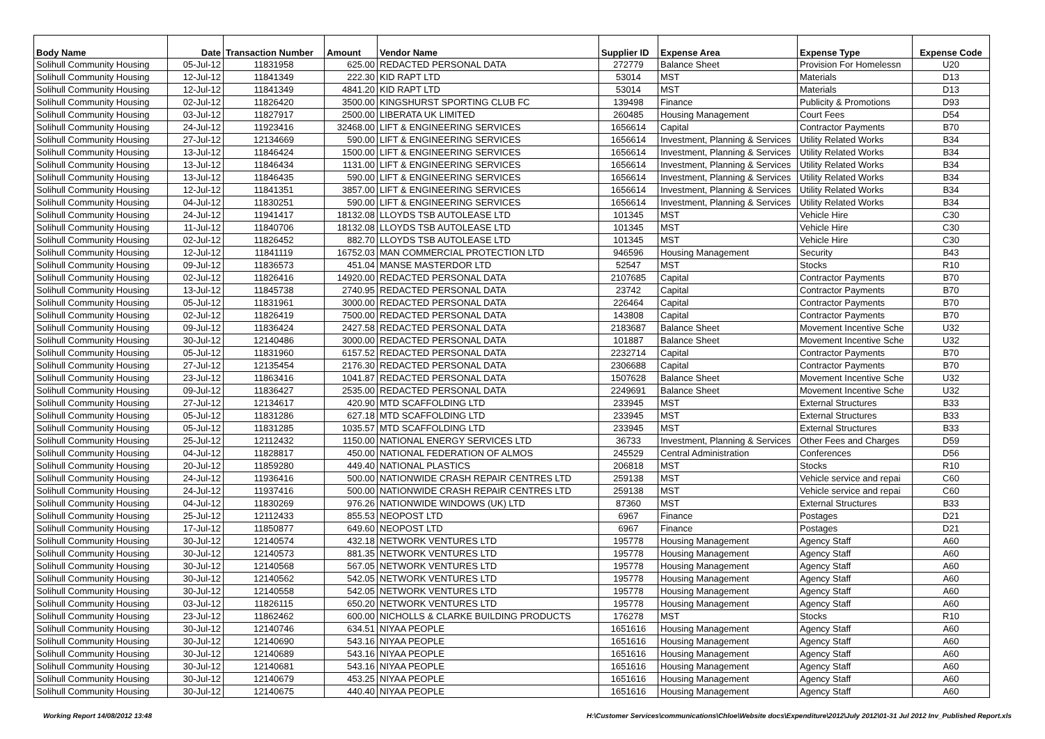| Body Name | Date | Transaction Number | Amount | Vendor Name | Supplier ID | Expense Area | Expense Type | Expense Code |
| --- | --- | --- | --- | --- | --- | --- | --- | --- |
| Solihull Community Housing | 05-Jul-12 | 11831958 | 625.00 | REDACTED PERSONAL DATA | 272779 | Balance Sheet | Provision For Homelessn | U20 |
| Solihull Community Housing | 12-Jul-12 | 11841349 | 222.30 | KID RAPT LTD | 53014 | MST | Materials | D13 |
| Solihull Community Housing | 12-Jul-12 | 11841349 | 4841.20 | KID RAPT LTD | 53014 | MST | Materials | D13 |
| Solihull Community Housing | 02-Jul-12 | 11826420 | 3500.00 | KINGSHURST SPORTING CLUB FC | 139498 | Finance | Publicity & Promotions | D93 |
| Solihull Community Housing | 03-Jul-12 | 11827917 | 2500.00 | LIBERATA UK LIMITED | 260485 | Housing Management | Court Fees | D54 |
| Solihull Community Housing | 24-Jul-12 | 11923416 | 32468.00 | LIFT & ENGINEERING SERVICES | 1656614 | Capital | Contractor Payments | B70 |
| Solihull Community Housing | 27-Jul-12 | 12134669 | 590.00 | LIFT & ENGINEERING SERVICES | 1656614 | Investment, Planning & Services | Utility Related Works | B34 |
| Solihull Community Housing | 13-Jul-12 | 11846424 | 1500.00 | LIFT & ENGINEERING SERVICES | 1656614 | Investment, Planning & Services | Utility Related Works | B34 |
| Solihull Community Housing | 13-Jul-12 | 11846434 | 1131.00 | LIFT & ENGINEERING SERVICES | 1656614 | Investment, Planning & Services | Utility Related Works | B34 |
| Solihull Community Housing | 13-Jul-12 | 11846435 | 590.00 | LIFT & ENGINEERING SERVICES | 1656614 | Investment, Planning & Services | Utility Related Works | B34 |
| Solihull Community Housing | 12-Jul-12 | 11841351 | 3857.00 | LIFT & ENGINEERING SERVICES | 1656614 | Investment, Planning & Services | Utility Related Works | B34 |
| Solihull Community Housing | 04-Jul-12 | 11830251 | 590.00 | LIFT & ENGINEERING SERVICES | 1656614 | Investment, Planning & Services | Utility Related Works | B34 |
| Solihull Community Housing | 24-Jul-12 | 11941417 | 18132.08 | LLOYDS TSB AUTOLEASE LTD | 101345 | MST | Vehicle Hire | C30 |
| Solihull Community Housing | 11-Jul-12 | 11840706 | 18132.08 | LLOYDS TSB AUTOLEASE LTD | 101345 | MST | Vehicle Hire | C30 |
| Solihull Community Housing | 02-Jul-12 | 11826452 | 882.70 | LLOYDS TSB AUTOLEASE LTD | 101345 | MST | Vehicle Hire | C30 |
| Solihull Community Housing | 12-Jul-12 | 11841119 | 16752.03 | MAN COMMERCIAL PROTECTION LTD | 946596 | Housing Management | Security | B43 |
| Solihull Community Housing | 09-Jul-12 | 11836573 | 451.04 | MANSE MASTERDOR LTD | 52547 | MST | Stocks | R10 |
| Solihull Community Housing | 02-Jul-12 | 11826416 | 14920.00 | REDACTED PERSONAL DATA | 2107685 | Capital | Contractor Payments | B70 |
| Solihull Community Housing | 13-Jul-12 | 11845738 | 2740.95 | REDACTED PERSONAL DATA | 23742 | Capital | Contractor Payments | B70 |
| Solihull Community Housing | 05-Jul-12 | 11831961 | 3000.00 | REDACTED PERSONAL DATA | 226464 | Capital | Contractor Payments | B70 |
| Solihull Community Housing | 02-Jul-12 | 11826419 | 7500.00 | REDACTED PERSONAL DATA | 143808 | Capital | Contractor Payments | B70 |
| Solihull Community Housing | 09-Jul-12 | 11836424 | 2427.58 | REDACTED PERSONAL DATA | 2183687 | Balance Sheet | Movement Incentive Sche | U32 |
| Solihull Community Housing | 30-Jul-12 | 12140486 | 3000.00 | REDACTED PERSONAL DATA | 101887 | Balance Sheet | Movement Incentive Sche | U32 |
| Solihull Community Housing | 05-Jul-12 | 11831960 | 6157.52 | REDACTED PERSONAL DATA | 2232714 | Capital | Contractor Payments | B70 |
| Solihull Community Housing | 27-Jul-12 | 12135454 | 2176.30 | REDACTED PERSONAL DATA | 2306688 | Capital | Contractor Payments | B70 |
| Solihull Community Housing | 23-Jul-12 | 11863416 | 1041.87 | REDACTED PERSONAL DATA | 1507628 | Balance Sheet | Movement Incentive Sche | U32 |
| Solihull Community Housing | 09-Jul-12 | 11836427 | 2535.00 | REDACTED PERSONAL DATA | 2249691 | Balance Sheet | Movement Incentive Sche | U32 |
| Solihull Community Housing | 27-Jul-12 | 12134617 | 420.90 | MTD SCAFFOLDING LTD | 233945 | MST | External Structures | B33 |
| Solihull Community Housing | 05-Jul-12 | 11831286 | 627.18 | MTD SCAFFOLDING LTD | 233945 | MST | External Structures | B33 |
| Solihull Community Housing | 05-Jul-12 | 11831285 | 1035.57 | MTD SCAFFOLDING LTD | 233945 | MST | External Structures | B33 |
| Solihull Community Housing | 25-Jul-12 | 12112432 | 1150.00 | NATIONAL ENERGY SERVICES LTD | 36733 | Investment, Planning & Services | Other Fees and Charges | D59 |
| Solihull Community Housing | 04-Jul-12 | 11828817 | 450.00 | NATIONAL FEDERATION OF ALMOS | 245529 | Central Administration | Conferences | D56 |
| Solihull Community Housing | 20-Jul-12 | 11859280 | 449.40 | NATIONAL PLASTICS | 206818 | MST | Stocks | R10 |
| Solihull Community Housing | 24-Jul-12 | 11936416 | 500.00 | NATIONWIDE CRASH REPAIR CENTRES LTD | 259138 | MST | Vehicle service and repai | C60 |
| Solihull Community Housing | 24-Jul-12 | 11937416 | 500.00 | NATIONWIDE CRASH REPAIR CENTRES LTD | 259138 | MST | Vehicle service and repai | C60 |
| Solihull Community Housing | 04-Jul-12 | 11830269 | 976.26 | NATIONWIDE WINDOWS (UK) LTD | 87360 | MST | External Structures | B33 |
| Solihull Community Housing | 25-Jul-12 | 12112433 | 855.53 | NEOPOST LTD | 6967 | Finance | Postages | D21 |
| Solihull Community Housing | 17-Jul-12 | 11850877 | 649.60 | NEOPOST LTD | 6967 | Finance | Postages | D21 |
| Solihull Community Housing | 30-Jul-12 | 12140574 | 432.18 | NETWORK VENTURES LTD | 195778 | Housing Management | Agency Staff | A60 |
| Solihull Community Housing | 30-Jul-12 | 12140573 | 881.35 | NETWORK VENTURES LTD | 195778 | Housing Management | Agency Staff | A60 |
| Solihull Community Housing | 30-Jul-12 | 12140568 | 567.05 | NETWORK VENTURES LTD | 195778 | Housing Management | Agency Staff | A60 |
| Solihull Community Housing | 30-Jul-12 | 12140562 | 542.05 | NETWORK VENTURES LTD | 195778 | Housing Management | Agency Staff | A60 |
| Solihull Community Housing | 30-Jul-12 | 12140558 | 542.05 | NETWORK VENTURES LTD | 195778 | Housing Management | Agency Staff | A60 |
| Solihull Community Housing | 03-Jul-12 | 11826115 | 650.20 | NETWORK VENTURES LTD | 195778 | Housing Management | Agency Staff | A60 |
| Solihull Community Housing | 23-Jul-12 | 11862462 | 600.00 | NICHOLLS & CLARKE BUILDING PRODUCTS | 176278 | MST | Stocks | R10 |
| Solihull Community Housing | 30-Jul-12 | 12140746 | 634.51 | NIYAA PEOPLE | 1651616 | Housing Management | Agency Staff | A60 |
| Solihull Community Housing | 30-Jul-12 | 12140690 | 543.16 | NIYAA PEOPLE | 1651616 | Housing Management | Agency Staff | A60 |
| Solihull Community Housing | 30-Jul-12 | 12140689 | 543.16 | NIYAA PEOPLE | 1651616 | Housing Management | Agency Staff | A60 |
| Solihull Community Housing | 30-Jul-12 | 12140681 | 543.16 | NIYAA PEOPLE | 1651616 | Housing Management | Agency Staff | A60 |
| Solihull Community Housing | 30-Jul-12 | 12140679 | 453.25 | NIYAA PEOPLE | 1651616 | Housing Management | Agency Staff | A60 |
| Solihull Community Housing | 30-Jul-12 | 12140675 | 440.40 | NIYAA PEOPLE | 1651616 | Housing Management | Agency Staff | A60 |
Working Report 14/08/2012 13:48 H:\Customer Services\communications\Chloe\Website docs\Expenditure\2012\July 2012\01-31 Jul 2012 Inv_Published Report.xls